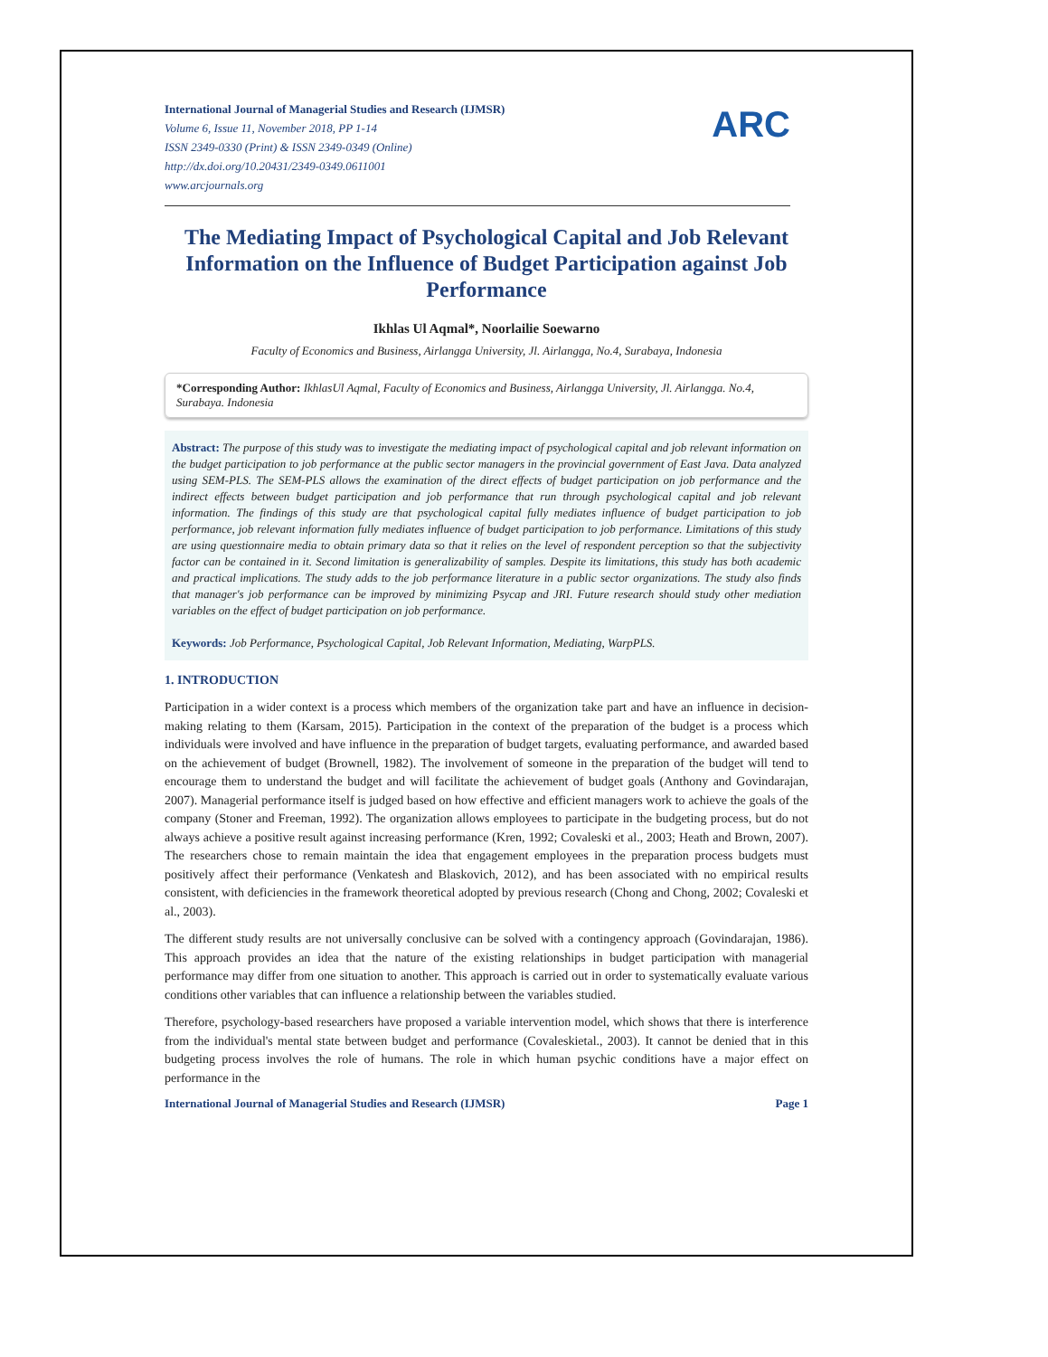International Journal of Managerial Studies and Research (IJMSR)
Volume 6, Issue 11, November 2018, PP 1-14
ISSN 2349-0330 (Print) & ISSN 2349-0349 (Online)
http://dx.doi.org/10.20431/2349-0349.0611001
www.arcjournals.org
ARC
The Mediating Impact of Psychological Capital and Job Relevant Information on the Influence of Budget Participation against Job Performance
Ikhlas Ul Aqmal*, Noorlailie Soewarno
Faculty of Economics and Business, Airlangga University, Jl. Airlangga, No.4, Surabaya, Indonesia
*Corresponding Author: IkhlasUl Aqmal, Faculty of Economics and Business, Airlangga University, Jl. Airlangga. No.4, Surabaya. Indonesia
Abstract: The purpose of this study was to investigate the mediating impact of psychological capital and job relevant information on the budget participation to job performance at the public sector managers in the provincial government of East Java. Data analyzed using SEM-PLS. The SEM-PLS allows the examination of the direct effects of budget participation on job performance and the indirect effects between budget participation and job performance that run through psychological capital and job relevant information. The findings of this study are that psychological capital fully mediates influence of budget participation to job performance, job relevant information fully mediates influence of budget participation to job performance. Limitations of this study are using questionnaire media to obtain primary data so that it relies on the level of respondent perception so that the subjectivity factor can be contained in it. Second limitation is generalizability of samples. Despite its limitations, this study has both academic and practical implications. The study adds to the job performance literature in a public sector organizations. The study also finds that manager's job performance can be improved by minimizing Psycap and JRI. Future research should study other mediation variables on the effect of budget participation on job performance.
Keywords: Job Performance, Psychological Capital, Job Relevant Information, Mediating, WarpPLS.
1. INTRODUCTION
Participation in a wider context is a process which members of the organization take part and have an influence in decision-making relating to them (Karsam, 2015). Participation in the context of the preparation of the budget is a process which individuals were involved and have influence in the preparation of budget targets, evaluating performance, and awarded based on the achievement of budget (Brownell, 1982). The involvement of someone in the preparation of the budget will tend to encourage them to understand the budget and will facilitate the achievement of budget goals (Anthony and Govindarajan, 2007). Managerial performance itself is judged based on how effective and efficient managers work to achieve the goals of the company (Stoner and Freeman, 1992). The organization allows employees to participate in the budgeting process, but do not always achieve a positive result against increasing performance (Kren, 1992; Covaleski et al., 2003; Heath and Brown, 2007). The researchers chose to remain maintain the idea that engagement employees in the preparation process budgets must positively affect their performance (Venkatesh and Blaskovich, 2012), and has been associated with no empirical results consistent, with deficiencies in the framework theoretical adopted by previous research (Chong and Chong, 2002; Covaleski et al., 2003).
The different study results are not universally conclusive can be solved with a contingency approach (Govindarajan, 1986). This approach provides an idea that the nature of the existing relationships in budget participation with managerial performance may differ from one situation to another. This approach is carried out in order to systematically evaluate various conditions other variables that can influence a relationship between the variables studied.
Therefore, psychology-based researchers have proposed a variable intervention model, which shows that there is interference from the individual's mental state between budget and performance (Covaleskietal., 2003). It cannot be denied that in this budgeting process involves the role of humans. The role in which human psychic conditions have a major effect on performance in the
International Journal of Managerial Studies and Research (IJMSR) Page 1